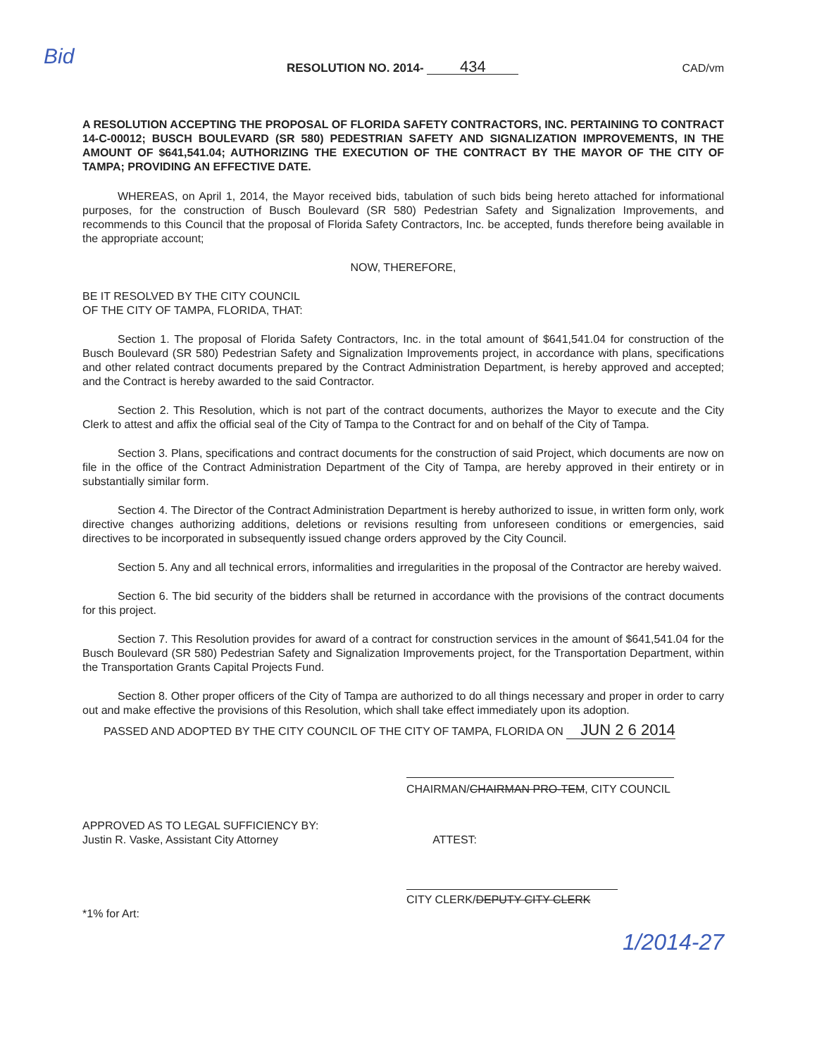Bid
RESOLUTION NO. 2014- 434
CAD/vm
A RESOLUTION ACCEPTING THE PROPOSAL OF FLORIDA SAFETY CONTRACTORS, INC. PERTAINING TO CONTRACT 14-C-00012; BUSCH BOULEVARD (SR 580) PEDESTRIAN SAFETY AND SIGNALIZATION IMPROVEMENTS, IN THE AMOUNT OF $641,541.04; AUTHORIZING THE EXECUTION OF THE CONTRACT BY THE MAYOR OF THE CITY OF TAMPA; PROVIDING AN EFFECTIVE DATE.
WHEREAS, on April 1, 2014, the Mayor received bids, tabulation of such bids being hereto attached for informational purposes, for the construction of Busch Boulevard (SR 580) Pedestrian Safety and Signalization Improvements, and recommends to this Council that the proposal of Florida Safety Contractors, Inc. be accepted, funds therefore being available in the appropriate account;
NOW, THEREFORE,
BE IT RESOLVED BY THE CITY COUNCIL
OF THE CITY OF TAMPA, FLORIDA, THAT:
Section 1. The proposal of Florida Safety Contractors, Inc. in the total amount of $641,541.04 for construction of the Busch Boulevard (SR 580) Pedestrian Safety and Signalization Improvements project, in accordance with plans, specifications and other related contract documents prepared by the Contract Administration Department, is hereby approved and accepted; and the Contract is hereby awarded to the said Contractor.
Section 2. This Resolution, which is not part of the contract documents, authorizes the Mayor to execute and the City Clerk to attest and affix the official seal of the City of Tampa to the Contract for and on behalf of the City of Tampa.
Section 3. Plans, specifications and contract documents for the construction of said Project, which documents are now on file in the office of the Contract Administration Department of the City of Tampa, are hereby approved in their entirety or in substantially similar form.
Section 4. The Director of the Contract Administration Department is hereby authorized to issue, in written form only, work directive changes authorizing additions, deletions or revisions resulting from unforeseen conditions or emergencies, said directives to be incorporated in subsequently issued change orders approved by the City Council.
Section 5. Any and all technical errors, informalities and irregularities in the proposal of the Contractor are hereby waived.
Section 6. The bid security of the bidders shall be returned in accordance with the provisions of the contract documents for this project.
Section 7. This Resolution provides for award of a contract for construction services in the amount of $641,541.04 for the Busch Boulevard (SR 580) Pedestrian Safety and Signalization Improvements project, for the Transportation Department, within the Transportation Grants Capital Projects Fund.
Section 8. Other proper officers of the City of Tampa are authorized to do all things necessary and proper in order to carry out and make effective the provisions of this Resolution, which shall take effect immediately upon its adoption.
PASSED AND ADOPTED BY THE CITY COUNCIL OF THE CITY OF TAMPA, FLORIDA ON JUN 2 6 2014
CHAIRMAN/CHAIRMAN PRO-TEM, CITY COUNCIL
APPROVED AS TO LEGAL SUFFICIENCY BY:
Justin R. Vaske, Assistant City Attorney
ATTEST:
CITY CLERK/DEPUTY CITY CLERK
*1% for Art:
1/2014-27